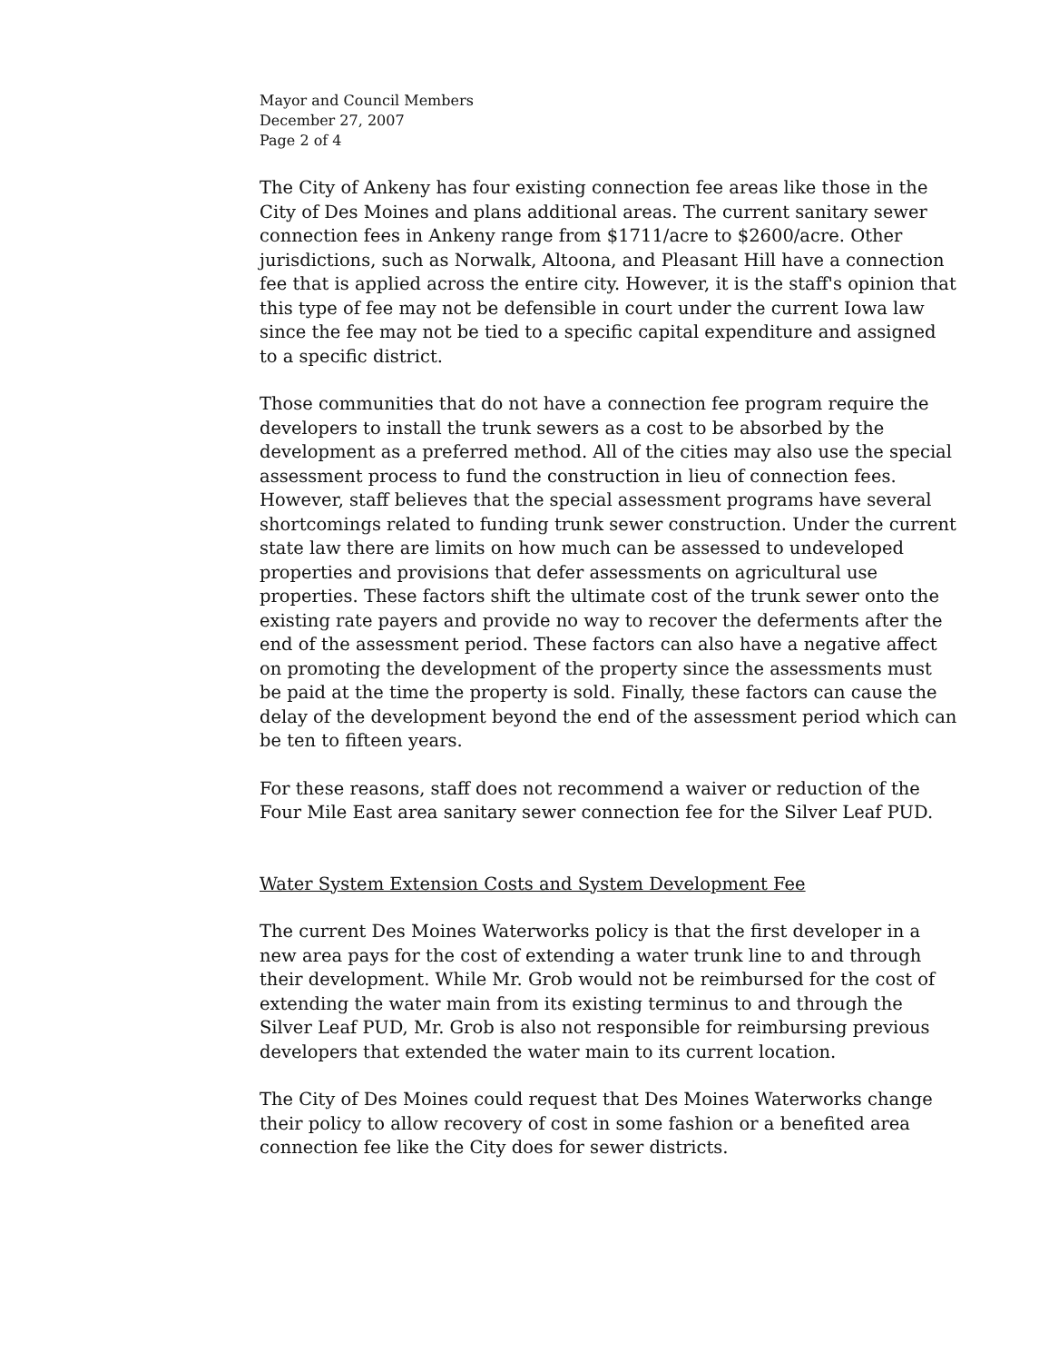Mayor and Council Members
December 27, 2007
Page 2 of 4
The City of Ankeny has four existing connection fee areas like those in the City of Des Moines and plans additional areas. The current sanitary sewer connection fees in Ankeny range from $1711/acre to $2600/acre. Other jurisdictions, such as Norwalk, Altoona, and Pleasant Hill have a connection fee that is applied across the entire city. However, it is the staff's opinion that this type of fee may not be defensible in court under the current Iowa law since the fee may not be tied to a specific capital expenditure and assigned to a specific district.
Those communities that do not have a connection fee program require the developers to install the trunk sewers as a cost to be absorbed by the development as a preferred method. All of the cities may also use the special assessment process to fund the construction in lieu of connection fees. However, staff believes that the special assessment programs have several shortcomings related to funding trunk sewer construction. Under the current state law there are limits on how much can be assessed to undeveloped properties and provisions that defer assessments on agricultural use properties. These factors shift the ultimate cost of the trunk sewer onto the existing rate payers and provide no way to recover the deferments after the end of the assessment period. These factors can also have a negative affect on promoting the development of the property since the assessments must be paid at the time the property is sold. Finally, these factors can cause the delay of the development beyond the end of the assessment period which can be ten to fifteen years.
For these reasons, staff does not recommend a waiver or reduction of the Four Mile East area sanitary sewer connection fee for the Silver Leaf PUD.
Water System Extension Costs and System Development Fee
The current Des Moines Waterworks policy is that the first developer in a new area pays for the cost of extending a water trunk line to and through their development. While Mr. Grob would not be reimbursed for the cost of extending the water main from its existing terminus to and through the Silver Leaf PUD, Mr. Grob is also not responsible for reimbursing previous developers that extended the water main to its current location.
The City of Des Moines could request that Des Moines Waterworks change their policy to allow recovery of cost in some fashion or a benefited area connection fee like the City does for sewer districts.